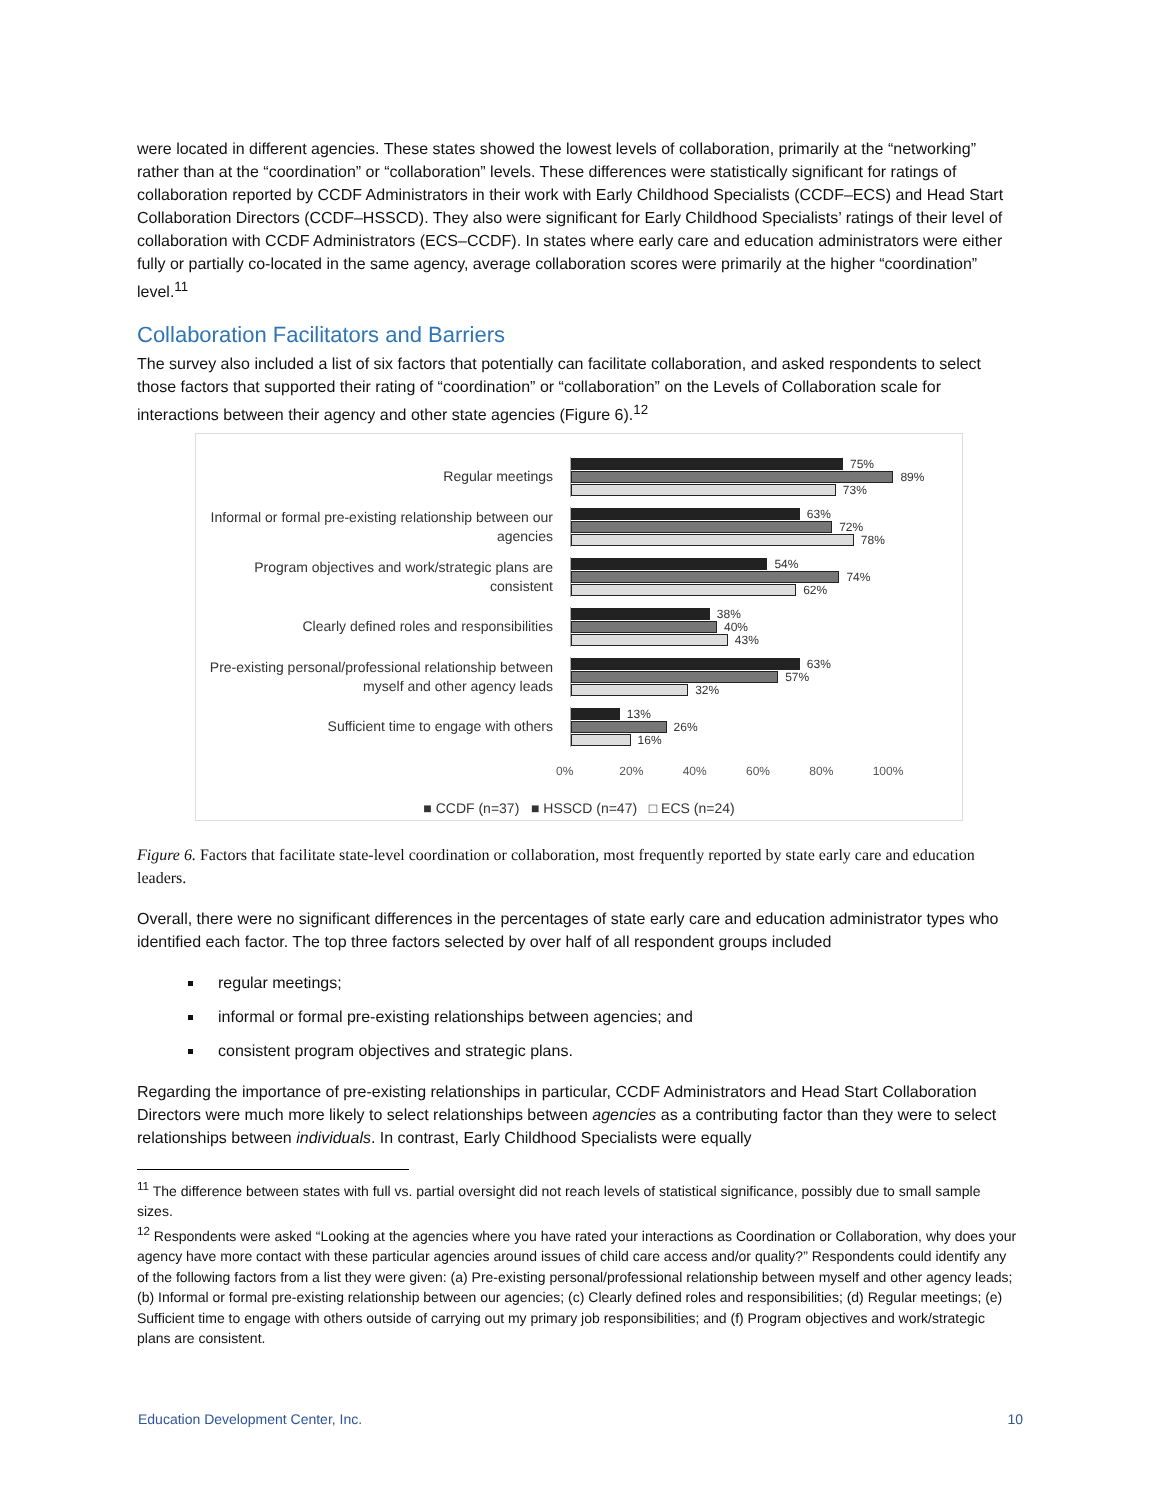were located in different agencies. These states showed the lowest levels of collaboration, primarily at the “networking” rather than at the “coordination” or “collaboration” levels. These differences were statistically significant for ratings of collaboration reported by CCDF Administrators in their work with Early Childhood Specialists (CCDF–ECS) and Head Start Collaboration Directors (CCDF–HSSCD). They also were significant for Early Childhood Specialists’ ratings of their level of collaboration with CCDF Administrators (ECS–CCDF). In states where early care and education administrators were either fully or partially co-located in the same agency, average collaboration scores were primarily at the higher “coordination” level.<sup>11</sup>
Collaboration Facilitators and Barriers
The survey also included a list of six factors that potentially can facilitate collaboration, and asked respondents to select those factors that supported their rating of “coordination” or “collaboration” on the Levels of Collaboration scale for interactions between their agency and other state agencies (Figure 6).<sup>12</sup>
Regular meetings
75%
89%
73%
Informal or formal pre-existing relationship between our agencies
63%
72%
78%
Program objectives and work/strategic plans are consistent
54%
74%
62%
Clearly defined roles and responsibilities
38%
40%
43%
Pre-existing personal/professional relationship between myself and other agency leads
63%
57%
32%
Sufficient time to engage with others
13%
26%
16%
0% 20% 40% 60% 80% 100%
■ CCDF (n=37) ■ HSSCD (n=47) □ ECS (n=24)
Figure 6. Factors that facilitate state-level coordination or collaboration, most frequently reported by state early care and education leaders.
Overall, there were no significant differences in the percentages of state early care and education administrator types who identified each factor. The top three factors selected by over half of all respondent groups included
regular meetings;
informal or formal pre-existing relationships between agencies; and
consistent program objectives and strategic plans.
Regarding the importance of pre-existing relationships in particular, CCDF Administrators and Head Start Collaboration Directors were much more likely to select relationships between agencies as a contributing factor than they were to select relationships between individuals. In contrast, Early Childhood Specialists were equally
<sup>11</sup> The difference between states with full vs. partial oversight did not reach levels of statistical significance, possibly due to small sample sizes.
<sup>12</sup> Respondents were asked “Looking at the agencies where you have rated your interactions as Coordination or Collaboration, why does your agency have more contact with these particular agencies around issues of child care access and/or quality?” Respondents could identify any of the following factors from a list they were given: (a) Pre-existing personal/professional relationship between myself and other agency leads; (b) Informal or formal pre-existing relationship between our agencies; (c) Clearly defined roles and responsibilities; (d) Regular meetings; (e) Sufficient time to engage with others outside of carrying out my primary job responsibilities; and (f) Program objectives and work/strategic plans are consistent.
Education Development Center, Inc. 10